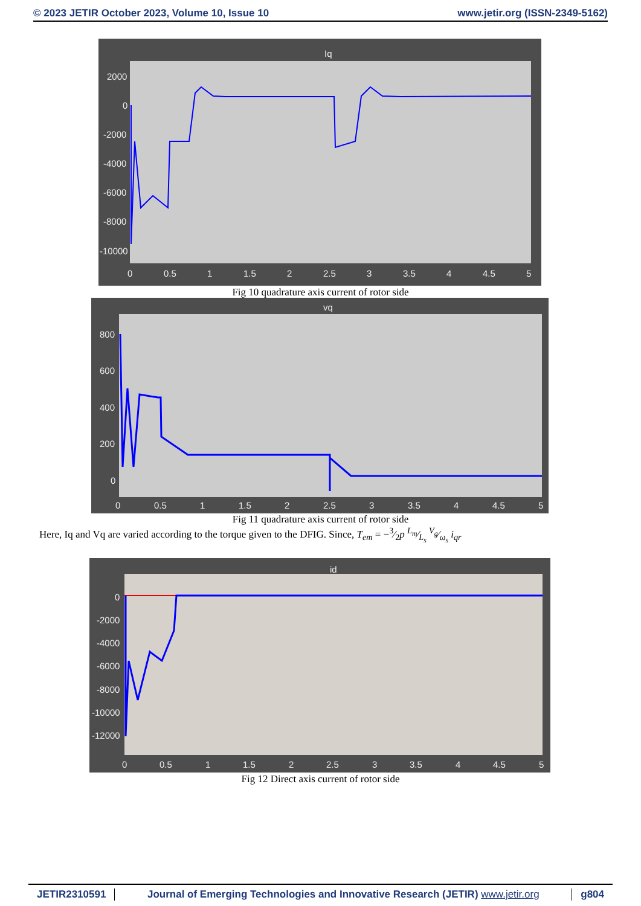© 2023 JETIR October 2023, Volume 10, Issue 10 www.jetir.org (ISSN-2349-5162)
Iq
2000
0
-2000
-4000
-6000
-8000
-10000
0
0.5
1
1.5
2
2.5
3
3.5
4
4.5
5
Fig 10 quadrature axis current of rotor side
vq
800
600
400
200
0
0
0.5
1
1.5
2
2.5
3
3.5
4
4.5
5
Fig 11 quadrature axis current of rotor side
Here, Iq and Vq are varied according to the torque given to the DFIG. Since, T<sub>em</sub> = −3⁄2p L<sub>m</sub>⁄L<sub>s</sub> V<sub>g</sub>⁄ω<sub>s</sub> i<sub>qr</sub>
id
0
-2000
-4000
-6000
-8000
-10000
-12000
0
0.5
1
1.5
2
2.5
3
3.5
4
4.5
5
Fig 12 Direct axis current of rotor side
JETIR2310591 Journal of Emerging Technologies and Innovative Research (JETIR) www.jetir.org g804